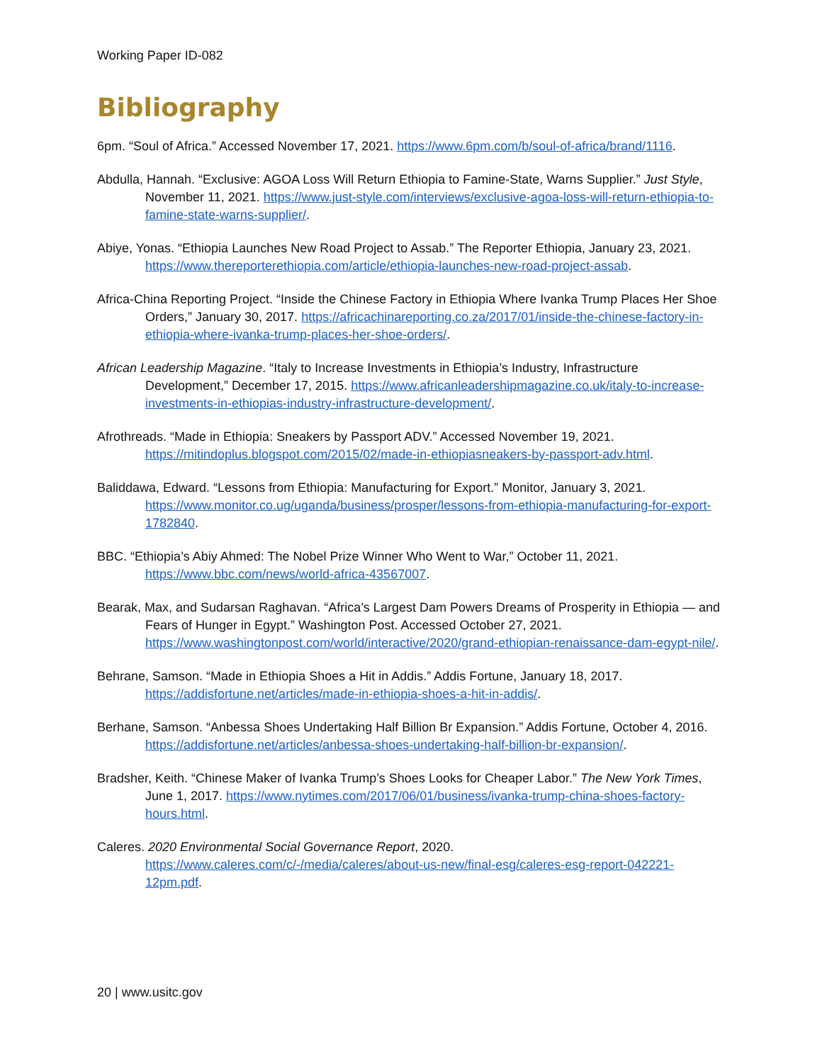Working Paper ID-082
Bibliography
6pm. “Soul of Africa.” Accessed November 17, 2021. https://www.6pm.com/b/soul-of-africa/brand/1116.
Abdulla, Hannah. “Exclusive: AGOA Loss Will Return Ethiopia to Famine-State, Warns Supplier.” Just Style, November 11, 2021. https://www.just-style.com/interviews/exclusive-agoa-loss-will-return-ethiopia-to-famine-state-warns-supplier/.
Abiye, Yonas. “Ethiopia Launches New Road Project to Assab.” The Reporter Ethiopia, January 23, 2021. https://www.thereporterethiopia.com/article/ethiopia-launches-new-road-project-assab.
Africa-China Reporting Project. “Inside the Chinese Factory in Ethiopia Where Ivanka Trump Places Her Shoe Orders,” January 30, 2017. https://africachinareporting.co.za/2017/01/inside-the-chinese-factory-in-ethiopia-where-ivanka-trump-places-her-shoe-orders/.
African Leadership Magazine. “Italy to Increase Investments in Ethiopia’s Industry, Infrastructure Development,” December 17, 2015. https://www.africanleadershipmagazine.co.uk/italy-to-increase-investments-in-ethiopias-industry-infrastructure-development/.
Afrothreads. “Made in Ethiopia: Sneakers by Passport ADV.” Accessed November 19, 2021. https://mitindoplus.blogspot.com/2015/02/made-in-ethiopiasneakers-by-passport-adv.html.
Baliddawa, Edward. “Lessons from Ethiopia: Manufacturing for Export.” Monitor, January 3, 2021. https://www.monitor.co.ug/uganda/business/prosper/lessons-from-ethiopia-manufacturing-for-export-1782840.
BBC. “Ethiopia’s Abiy Ahmed: The Nobel Prize Winner Who Went to War,” October 11, 2021. https://www.bbc.com/news/world-africa-43567007.
Bearak, Max, and Sudarsan Raghavan. “Africa’s Largest Dam Powers Dreams of Prosperity in Ethiopia — and Fears of Hunger in Egypt.” Washington Post. Accessed October 27, 2021. https://www.washingtonpost.com/world/interactive/2020/grand-ethiopian-renaissance-dam-egypt-nile/.
Behrane, Samson. “Made in Ethiopia Shoes a Hit in Addis.” Addis Fortune, January 18, 2017. https://addisfortune.net/articles/made-in-ethiopia-shoes-a-hit-in-addis/.
Berhane, Samson. “Anbessa Shoes Undertaking Half Billion Br Expansion.” Addis Fortune, October 4, 2016. https://addisfortune.net/articles/anbessa-shoes-undertaking-half-billion-br-expansion/.
Bradsher, Keith. “Chinese Maker of Ivanka Trump’s Shoes Looks for Cheaper Labor.” The New York Times, June 1, 2017. https://www.nytimes.com/2017/06/01/business/ivanka-trump-china-shoes-factory-hours.html.
Caleres. 2020 Environmental Social Governance Report, 2020. https://www.caleres.com/c/-/media/caleres/about-us-new/final-esg/caleres-esg-report-042221-12pm.pdf.
20 | www.usitc.gov